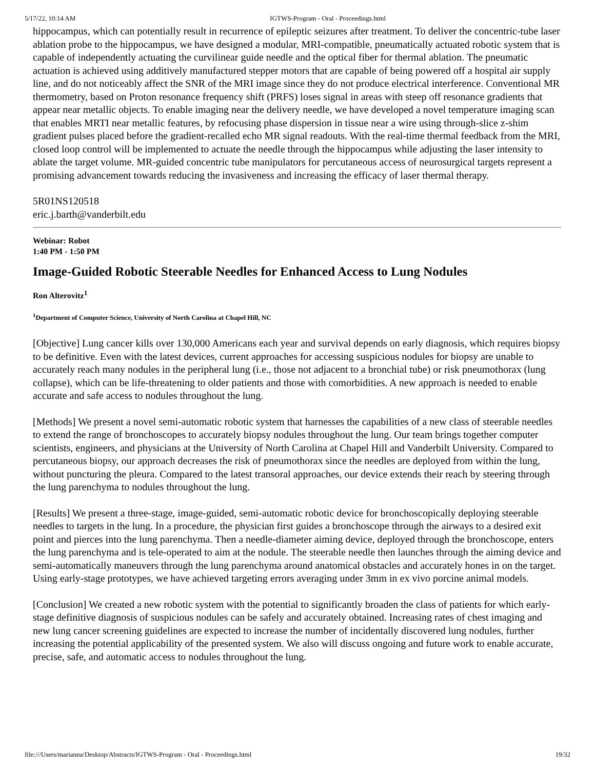5/17/22, 10:14 AM IGTWS-Program - Oral - Proceedings.html
hippocampus, which can potentially result in recurrence of epileptic seizures after treatment. To deliver the concentric-tube laser ablation probe to the hippocampus, we have designed a modular, MRI-compatible, pneumatically actuated robotic system that is capable of independently actuating the curvilinear guide needle and the optical fiber for thermal ablation. The pneumatic actuation is achieved using additively manufactured stepper motors that are capable of being powered off a hospital air supply line, and do not noticeably affect the SNR of the MRI image since they do not produce electrical interference. Conventional MR thermometry, based on Proton resonance frequency shift (PRFS) loses signal in areas with steep off resonance gradients that appear near metallic objects. To enable imaging near the delivery needle, we have developed a novel temperature imaging scan that enables MRTI near metallic features, by refocusing phase dispersion in tissue near a wire using through-slice z-shim gradient pulses placed before the gradient-recalled echo MR signal readouts. With the real-time thermal feedback from the MRI, closed loop control will be implemented to actuate the needle through the hippocampus while adjusting the laser intensity to ablate the target volume. MR-guided concentric tube manipulators for percutaneous access of neurosurgical targets represent a promising advancement towards reducing the invasiveness and increasing the efficacy of laser thermal therapy.
5R01NS120518
eric.j.barth@vanderbilt.edu
Webinar: Robot
1:40 PM - 1:50 PM
Image-Guided Robotic Steerable Needles for Enhanced Access to Lung Nodules
Ron Alterovitz<sup>1</sup>
<sup>1</sup> Department of Computer Science, University of North Carolina at Chapel Hill, NC
[Objective] Lung cancer kills over 130,000 Americans each year and survival depends on early diagnosis, which requires biopsy to be definitive. Even with the latest devices, current approaches for accessing suspicious nodules for biopsy are unable to accurately reach many nodules in the peripheral lung (i.e., those not adjacent to a bronchial tube) or risk pneumothorax (lung collapse), which can be life-threatening to older patients and those with comorbidities. A new approach is needed to enable accurate and safe access to nodules throughout the lung.
[Methods] We present a novel semi-automatic robotic system that harnesses the capabilities of a new class of steerable needles to extend the range of bronchoscopes to accurately biopsy nodules throughout the lung. Our team brings together computer scientists, engineers, and physicians at the University of North Carolina at Chapel Hill and Vanderbilt University. Compared to percutaneous biopsy, our approach decreases the risk of pneumothorax since the needles are deployed from within the lung, without puncturing the pleura. Compared to the latest transoral approaches, our device extends their reach by steering through the lung parenchyma to nodules throughout the lung.
[Results] We present a three-stage, image-guided, semi-automatic robotic device for bronchoscopically deploying steerable needles to targets in the lung. In a procedure, the physician first guides a bronchoscope through the airways to a desired exit point and pierces into the lung parenchyma. Then a needle-diameter aiming device, deployed through the bronchoscope, enters the lung parenchyma and is tele-operated to aim at the nodule. The steerable needle then launches through the aiming device and semi-automatically maneuvers through the lung parenchyma around anatomical obstacles and accurately hones in on the target. Using early-stage prototypes, we have achieved targeting errors averaging under 3mm in ex vivo porcine animal models.
[Conclusion] We created a new robotic system with the potential to significantly broaden the class of patients for which early-stage definitive diagnosis of suspicious nodules can be safely and accurately obtained. Increasing rates of chest imaging and new lung cancer screening guidelines are expected to increase the number of incidentally discovered lung nodules, further increasing the potential applicability of the presented system. We also will discuss ongoing and future work to enable accurate, precise, safe, and automatic access to nodules throughout the lung.
file:///Users/marianna/Desktop/Abstracts/IGTWS-Program - Oral - Proceedings.html 19/32